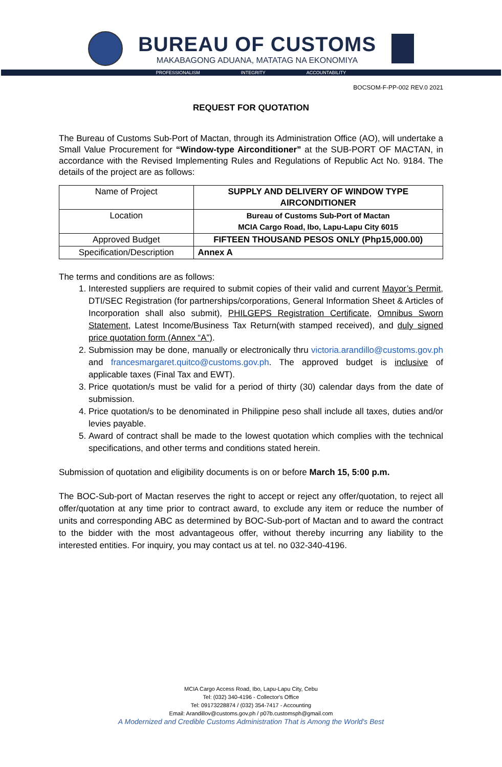BUREAU OF CUSTOMS
MAKABAGONG ADUANA, MATATAG NA EKONOMIYA
PROFESSIONALISM INTEGRITY ACCOUNTABILITY
BOCSOM-F-PP-002 REV.0 2021
REQUEST FOR QUOTATION
The Bureau of Customs Sub-Port of Mactan, through its Administration Office (AO), will undertake a Small Value Procurement for “Window-type Airconditioner” at the SUB-PORT OF MACTAN, in accordance with the Revised Implementing Rules and Regulations of Republic Act No. 9184. The details of the project are as follows:
| Name of Project | SUPPLY AND DELIVERY OF WINDOW TYPE AIRCONDITIONER |
| Location | Bureau of Customs Sub-Port of Mactan MCIA Cargo Road, Ibo, Lapu-Lapu City 6015 |
| Approved Budget | FIFTEEN THOUSAND PESOS ONLY (Php15,000.00) |
| Specification/Description | Annex A |
The terms and conditions are as follows:
1. Interested suppliers are required to submit copies of their valid and current Mayor’s Permit, DTI/SEC Registration (for partnerships/corporations, General Information Sheet & Articles of Incorporation shall also submit), PHILGEPS Registration Certificate, Omnibus Sworn Statement, Latest Income/Business Tax Return(with stamped received), and duly signed price quotation form (Annex “A”).
2. Submission may be done, manually or electronically thru victoria.arandillo@customs.gov.ph and francesmargaret.quitco@customs.gov.ph. The approved budget is inclusive of applicable taxes (Final Tax and EWT).
3. Price quotation/s must be valid for a period of thirty (30) calendar days from the date of submission.
4. Price quotation/s to be denominated in Philippine peso shall include all taxes, duties and/or levies payable.
5. Award of contract shall be made to the lowest quotation which complies with the technical specifications, and other terms and conditions stated herein.
Submission of quotation and eligibility documents is on or before March 15, 5:00 p.m.
The BOC-Sub-port of Mactan reserves the right to accept or reject any offer/quotation, to reject all offer/quotation at any time prior to contract award, to exclude any item or reduce the number of units and corresponding ABC as determined by BOC-Sub-port of Mactan and to award the contract to the bidder with the most advantageous offer, without thereby incurring any liability to the interested entities. For inquiry, you may contact us at tel. no 032-340-4196.
MCIA Cargo Access Road, Ibo, Lapu-Lapu City, Cebu
Tel: (032) 340-4196 - Collector's Office
Tel: 09173228874 / (032) 354-7417 - Accounting
Email: Arandillov@customs.gov.ph / p07b.customsph@gmail.com
A Modernized and Credible Customs Administration That is Among the World's Best